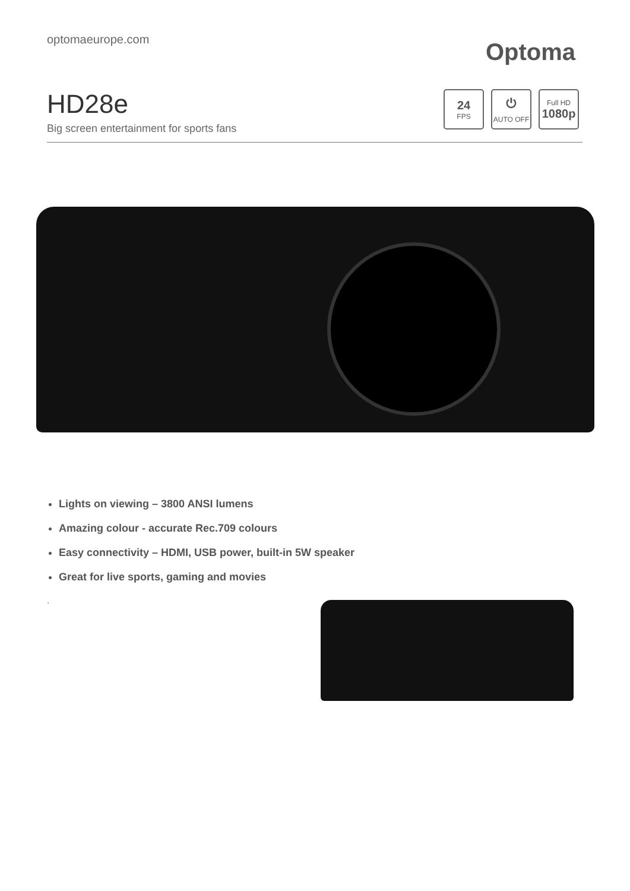optomaeurope.com
Optoma
HD28e
Big screen entertainment for sports fans
24
FPS
⏻
AUTO OFF
Full HD
1080p
Lights on viewing – 3800 ANSI lumens
Amazing colour - accurate Rec.709 colours
Easy connectivity – HDMI, USB power, built-in 5W speaker
Great for live sports, gaming and movies
.